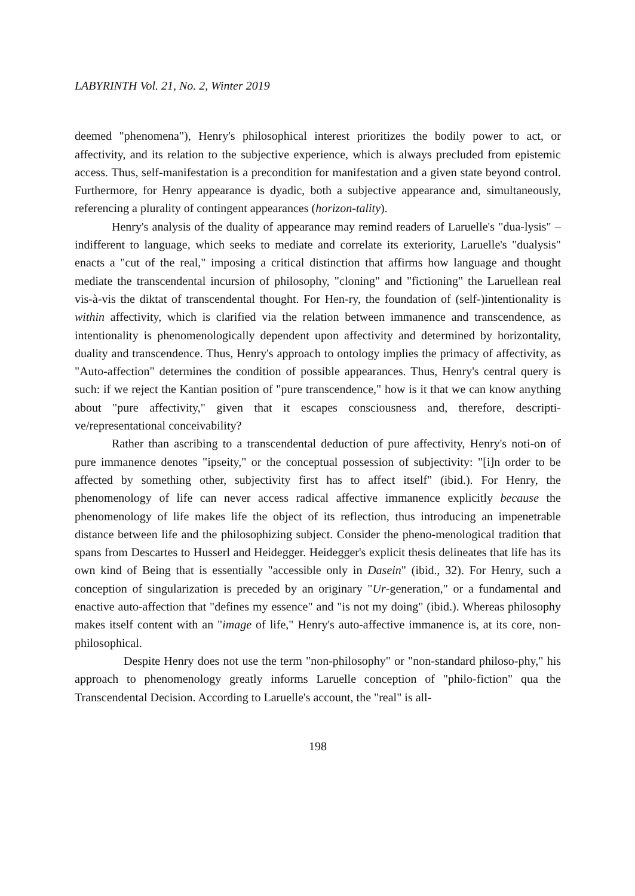LABYRINTH Vol. 21, No. 2, Winter 2019
deemed "phenomena"), Henry's philosophical interest prioritizes the bodily power to act, or affectivity, and its relation to the subjective experience, which is always precluded from epistemic access. Thus, self-manifestation is a precondition for manifestation and a given state beyond control. Furthermore, for Henry appearance is dyadic, both a subjective appearance and, simultaneously, referencing a plurality of contingent appearances (horizon-tality).
Henry's analysis of the duality of appearance may remind readers of Laruelle's "dua-lysis" – indifferent to language, which seeks to mediate and correlate its exteriority, Laruelle's "dualysis" enacts a "cut of the real," imposing a critical distinction that affirms how language and thought mediate the transcendental incursion of philosophy, "cloning" and "fictioning" the Laruellean real vis-à-vis the diktat of transcendental thought. For Hen-ry, the foundation of (self-)intentionality is within affectivity, which is clarified via the relation between immanence and transcendence, as intentionality is phenomenologically dependent upon affectivity and determined by horizontality, duality and transcendence. Thus, Henry's approach to ontology implies the primacy of affectivity, as "Auto-affection" determines the condition of possible appearances. Thus, Henry's central query is such: if we reject the Kantian position of "pure transcendence," how is it that we can know anything about "pure affectivity," given that it escapes consciousness and, therefore, descripti-ve/representational conceivability?
Rather than ascribing to a transcendental deduction of pure affectivity, Henry's noti-on of pure immanence denotes "ipseity," or the conceptual possession of subjectivity: "[i]n order to be affected by something other, subjectivity first has to affect itself" (ibid.). For Henry, the phenomenology of life can never access radical affective immanence explicitly because the phenomenology of life makes life the object of its reflection, thus introducing an impenetrable distance between life and the philosophizing subject. Consider the pheno-menological tradition that spans from Descartes to Husserl and Heidegger. Heidegger's explicit thesis delineates that life has its own kind of Being that is essentially "accessible only in Dasein" (ibid., 32). For Henry, such a conception of singularization is preceded by an originary "Ur-generation," or a fundamental and enactive auto-affection that "defines my essence" and "is not my doing" (ibid.). Whereas philosophy makes itself content with an "image of life," Henry's auto-affective immanence is, at its core, non-philosophical.
Despite Henry does not use the term "non-philosophy" or "non-standard philoso-phy," his approach to phenomenology greatly informs Laruelle conception of "philo-fiction" qua the Transcendental Decision. According to Laruelle's account, the "real" is all-
198